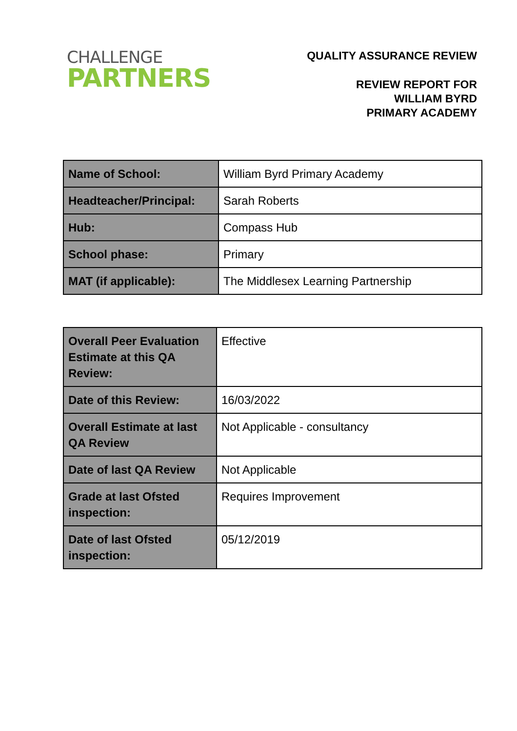CHALLENGE
PARTNERS
QUALITY ASSURANCE REVIEW
REVIEW REPORT FOR
WILLIAM BYRD
PRIMARY ACADEMY
| Name of School: | William Byrd Primary Academy |
| Headteacher/Principal: | Sarah Roberts |
| Hub: | Compass Hub |
| School phase: | Primary |
| MAT (if applicable): | The Middlesex Learning Partnership |
| Overall Peer Evaluation Estimate at this QA Review: | Effective |
| Date of this Review: | 16/03/2022 |
| Overall Estimate at last QA Review | Not Applicable - consultancy |
| Date of last QA Review | Not Applicable |
| Grade at last Ofsted inspection: | Requires Improvement |
| Date of last Ofsted inspection: | 05/12/2019 |